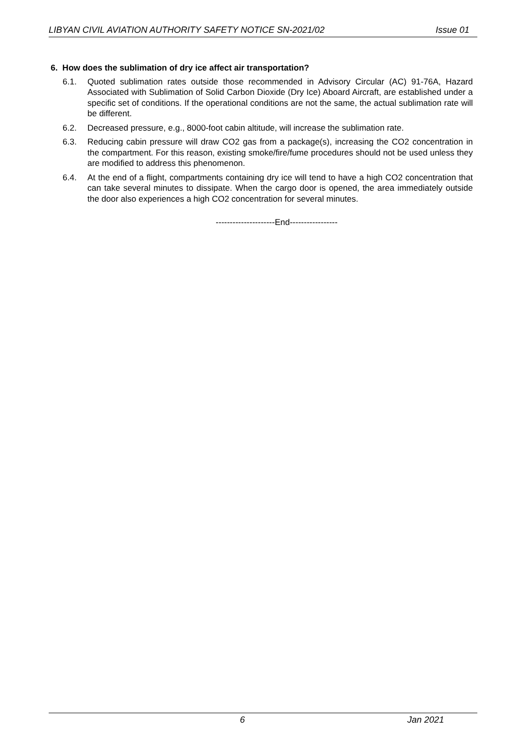LIBYAN CIVIL AVIATION AUTHORITY SAFETY NOTICE SN-2021/02 Issue 01
6. How does the sublimation of dry ice affect air transportation?
6.1. Quoted sublimation rates outside those recommended in Advisory Circular (AC) 91-76A, Hazard Associated with Sublimation of Solid Carbon Dioxide (Dry Ice) Aboard Aircraft, are established under a specific set of conditions. If the operational conditions are not the same, the actual sublimation rate will be different.
6.2. Decreased pressure, e.g., 8000-foot cabin altitude, will increase the sublimation rate.
6.3. Reducing cabin pressure will draw CO2 gas from a package(s), increasing the CO2 concentration in the compartment. For this reason, existing smoke/fire/fume procedures should not be used unless they are modified to address this phenomenon.
6.4. At the end of a flight, compartments containing dry ice will tend to have a high CO2 concentration that can take several minutes to dissipate. When the cargo door is opened, the area immediately outside the door also experiences a high CO2 concentration for several minutes.
---------------------End-----------------
6 Jan 2021